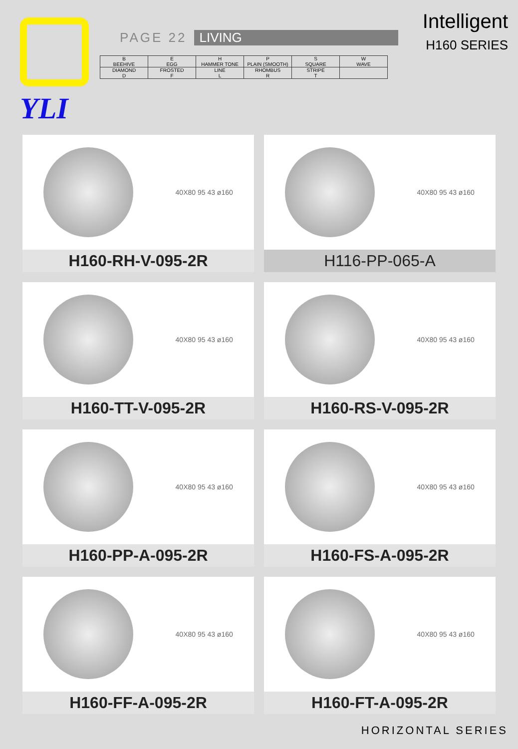YLI
PAGE 22 LIVING
| B BEEHIVE | E EGG | H HAMMER TONE | P PLAIN (SMOOTH) | S SQUARE | W WAVE |
| DIAMOND D | FROSTED F | LINE L | RHOMBUS R | STRIPE T | |
Intelligent
H160 SERIES
40X80 95 43 ø160
H160-RH-V-095-2R
40X80 95 43 ø160
H116-PP-065-A
40X80 95 43 ø160
H160-TT-V-095-2R
40X80 95 43 ø160
H160-RS-V-095-2R
40X80 95 43 ø160
H160-PP-A-095-2R
40X80 95 43 ø160
H160-FS-A-095-2R
40X80 95 43 ø160
H160-FF-A-095-2R
40X80 95 43 ø160
H160-FT-A-095-2R
HORIZONTAL SERIES